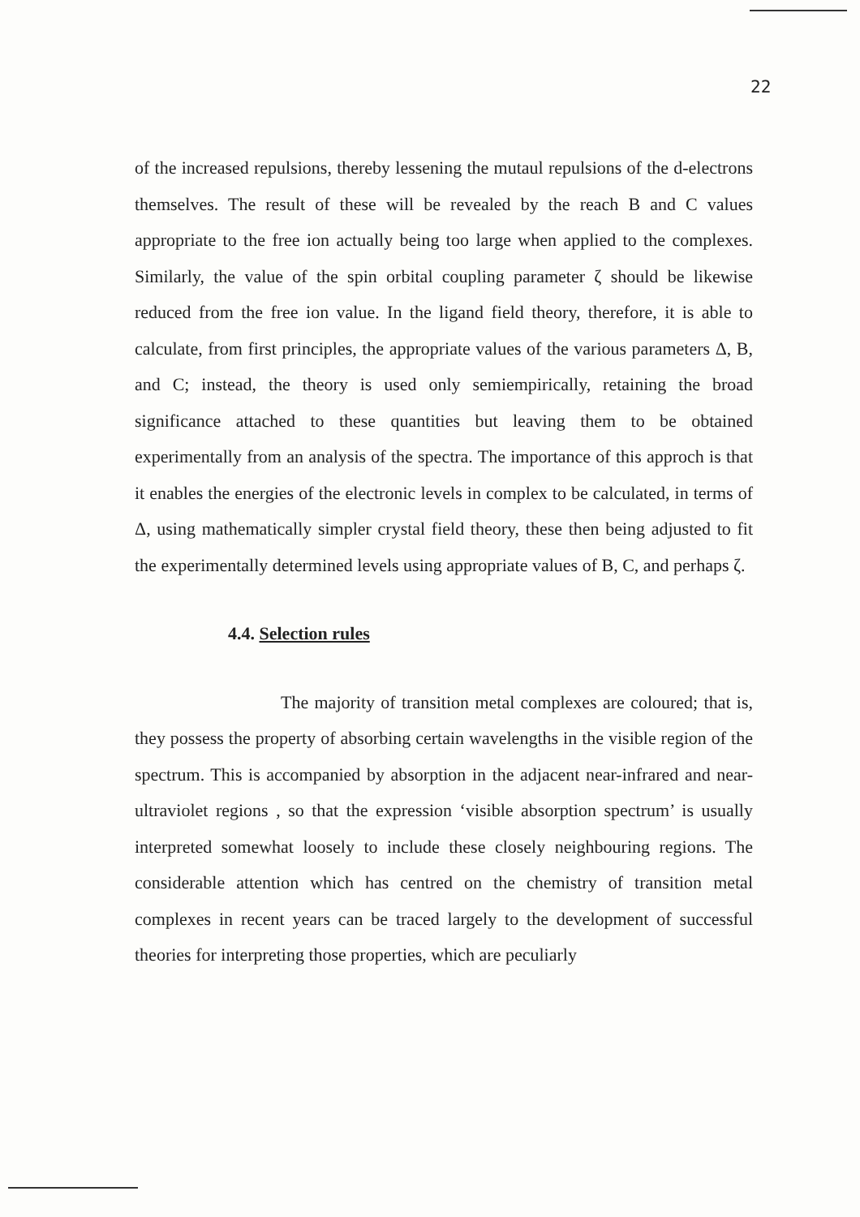22
of the increased repulsions, thereby lessening the mutaul repulsions of the d-electrons themselves. The result of these will be revealed by the reach B and C values appropriate to the free ion actually being too large when applied to the complexes. Similarly, the value of the spin orbital coupling parameter ζ should be likewise reduced from the free ion value. In the ligand field theory, therefore, it is able to calculate, from first principles, the appropriate values of the various parameters Δ, B, and C; instead, the theory is used only semiempirically, retaining the broad significance attached to these quantities but leaving them to be obtained experimentally from an analysis of the spectra. The importance of this approch is that it enables the energies of the electronic levels in complex to be calculated, in terms of Δ, using mathematically simpler crystal field theory, these then being adjusted to fit the experimentally determined levels using appropriate values of B, C, and perhaps ζ.
4.4. Selection rules
The majority of transition metal complexes are coloured; that is, they possess the property of absorbing certain wavelengths in the visible region of the spectrum. This is accompanied by absorption in the adjacent near-infrared and near-ultraviolet regions , so that the expression ‘visible absorption spectrum’ is usually interpreted somewhat loosely to include these closely neighbouring regions. The considerable attention which has centred on the chemistry of transition metal complexes in recent years can be traced largely to the development of successful theories for interpreting those properties, which are peculiarly